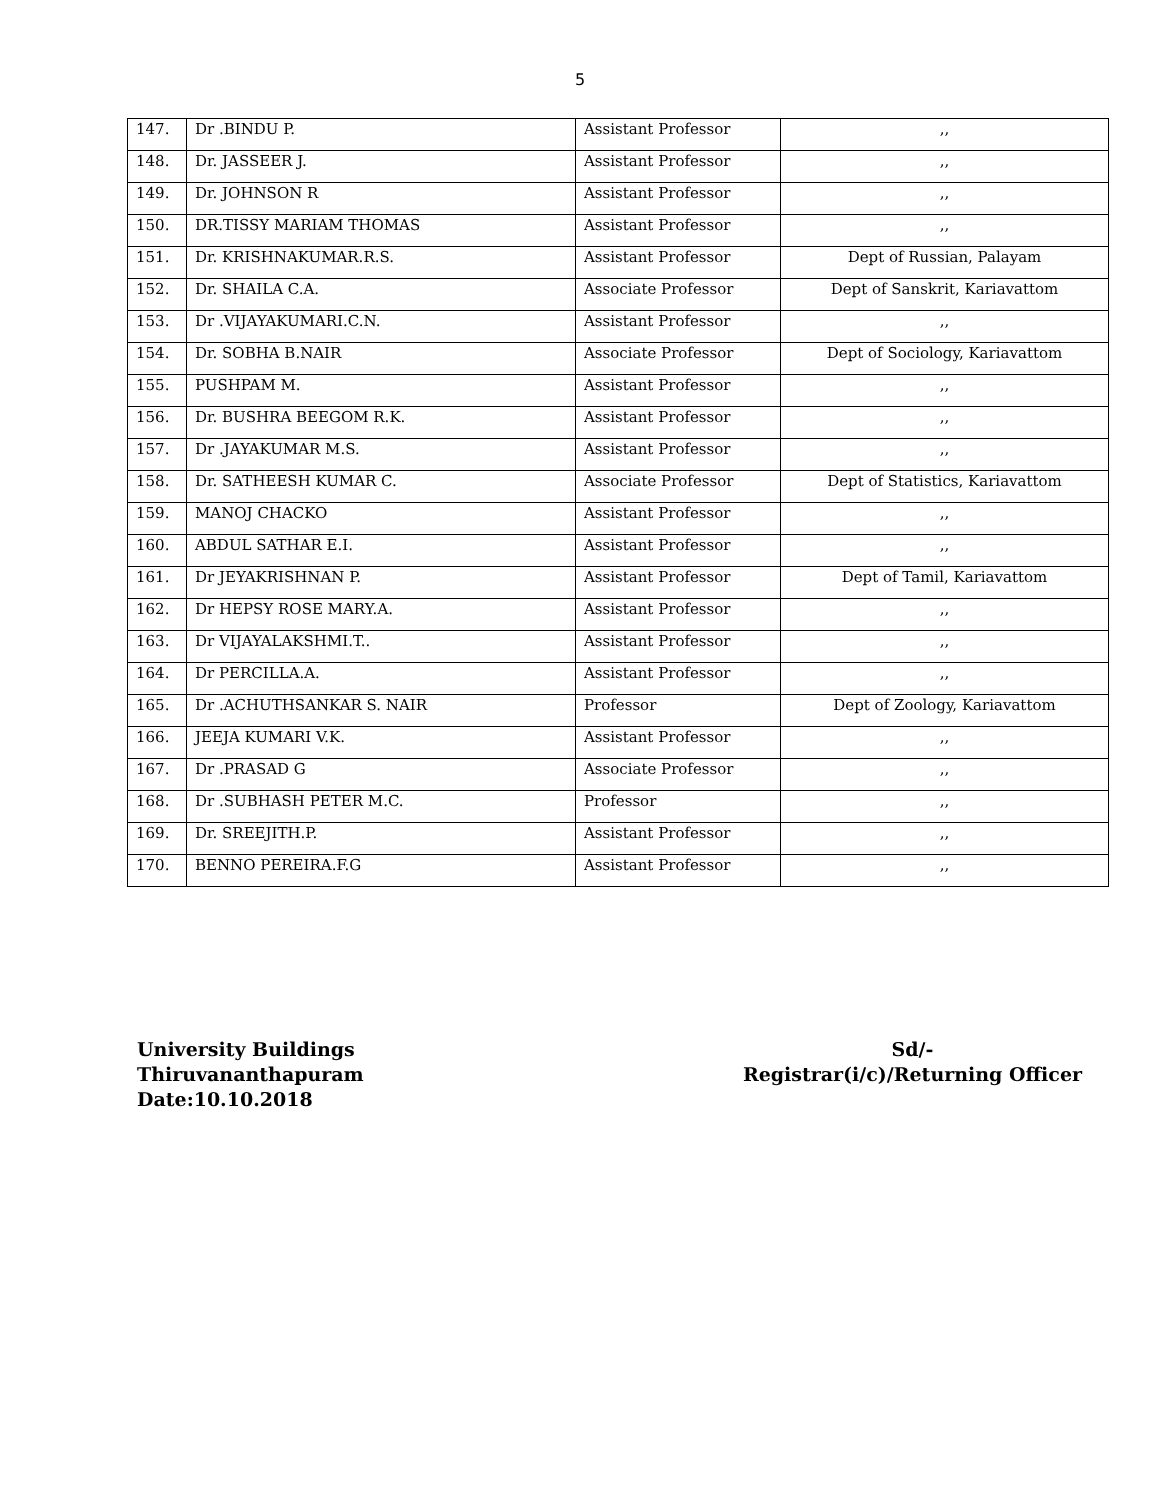5
| 147. | Dr .BINDU P. | Assistant Professor | ,, |
| 148. | Dr. JASSEER J. | Assistant Professor | ,, |
| 149. | Dr. JOHNSON R | Assistant Professor | ,, |
| 150. | DR.TISSY MARIAM THOMAS | Assistant Professor | ,, |
| 151. | Dr. KRISHNAKUMAR.R.S. | Assistant Professor | Dept of Russian, Palayam |
| 152. | Dr. SHAILA C.A. | Associate Professor | Dept of Sanskrit, Kariavattom |
| 153. | Dr .VIJAYAKUMARI.C.N. | Assistant Professor | ,, |
| 154. | Dr. SOBHA B.NAIR | Associate Professor | Dept of Sociology, Kariavattom |
| 155. | PUSHPAM M. | Assistant Professor | ,, |
| 156. | Dr. BUSHRA BEEGOM R.K. | Assistant Professor | ,, |
| 157. | Dr .JAYAKUMAR M.S. | Assistant Professor | ,, |
| 158. | Dr. SATHEESH KUMAR C. | Associate Professor | Dept of Statistics, Kariavattom |
| 159. | MANOJ CHACKO | Assistant Professor | ,, |
| 160. | ABDUL SATHAR E.I. | Assistant Professor | ,, |
| 161. | Dr JEYAKRISHNAN P. | Assistant Professor | Dept of Tamil, Kariavattom |
| 162. | Dr HEPSY ROSE MARY.A. | Assistant Professor | ,, |
| 163. | Dr VIJAYALAKSHMI.T.. | Assistant Professor | ,, |
| 164. | Dr PERCILLA.A. | Assistant Professor | ,, |
| 165. | Dr .ACHUTHSANKAR S. NAIR | Professor | Dept of Zoology, Kariavattom |
| 166. | JEEJA KUMARI V.K. | Assistant Professor | ,, |
| 167. | Dr .PRASAD G | Associate Professor | ,, |
| 168. | Dr .SUBHASH PETER M.C. | Professor | ,, |
| 169. | Dr. SREEJITH.P. | Assistant Professor | ,, |
| 170. | BENNO PEREIRA.F.G | Assistant Professor | ,, |
University Buildings
Thiruvananthapuram
Date:10.10.2018
Sd/-
Registrar(i/c)/Returning Officer